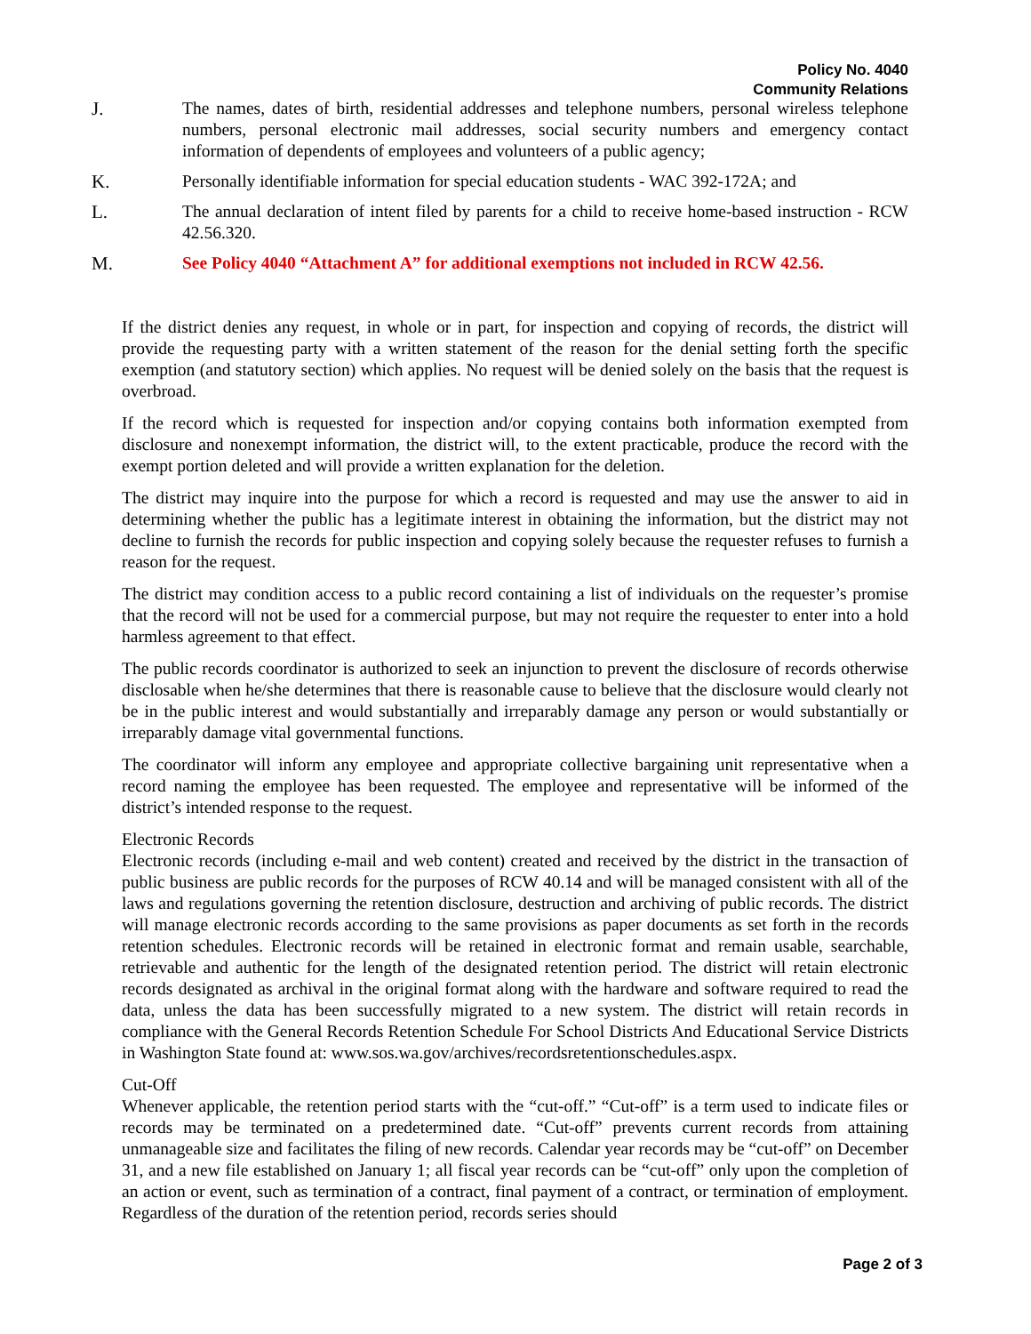Policy No. 4040
Community Relations
J. The names, dates of birth, residential addresses and telephone numbers, personal wireless telephone numbers, personal electronic mail addresses, social security numbers and emergency contact information of dependents of employees and volunteers of a public agency;
K. Personally identifiable information for special education students - WAC 392-172A; and
L. The annual declaration of intent filed by parents for a child to receive home-based instruction - RCW 42.56.320.
M. See Policy 4040 “Attachment A” for additional exemptions not included in RCW 42.56.
If the district denies any request, in whole or in part, for inspection and copying of records, the district will provide the requesting party with a written statement of the reason for the denial setting forth the specific exemption (and statutory section) which applies. No request will be denied solely on the basis that the request is overbroad.
If the record which is requested for inspection and/or copying contains both information exempted from disclosure and nonexempt information, the district will, to the extent practicable, produce the record with the exempt portion deleted and will provide a written explanation for the deletion.
The district may inquire into the purpose for which a record is requested and may use the answer to aid in determining whether the public has a legitimate interest in obtaining the information, but the district may not decline to furnish the records for public inspection and copying solely because the requester refuses to furnish a reason for the request.
The district may condition access to a public record containing a list of individuals on the requester’s promise that the record will not be used for a commercial purpose, but may not require the requester to enter into a hold harmless agreement to that effect.
The public records coordinator is authorized to seek an injunction to prevent the disclosure of records otherwise disclosable when he/she determines that there is reasonable cause to believe that the disclosure would clearly not be in the public interest and would substantially and irreparably damage any person or would substantially or irreparably damage vital governmental functions.
The coordinator will inform any employee and appropriate collective bargaining unit representative when a record naming the employee has been requested. The employee and representative will be informed of the district’s intended response to the request.
Electronic Records
Electronic records (including e-mail and web content) created and received by the district in the transaction of public business are public records for the purposes of RCW 40.14 and will be managed consistent with all of the laws and regulations governing the retention disclosure, destruction and archiving of public records. The district will manage electronic records according to the same provisions as paper documents as set forth in the records retention schedules. Electronic records will be retained in electronic format and remain usable, searchable, retrievable and authentic for the length of the designated retention period. The district will retain electronic records designated as archival in the original format along with the hardware and software required to read the data, unless the data has been successfully migrated to a new system. The district will retain records in compliance with the General Records Retention Schedule For School Districts And Educational Service Districts in Washington State found at: www.sos.wa.gov/archives/recordsretentionschedules.aspx.
Cut-Off
Whenever applicable, the retention period starts with the “cut-off.” “Cut-off” is a term used to indicate files or records may be terminated on a predetermined date. “Cut-off” prevents current records from attaining unmanageable size and facilitates the filing of new records. Calendar year records may be “cut-off” on December 31, and a new file established on January 1; all fiscal year records can be “cut-off” only upon the completion of an action or event, such as termination of a contract, final payment of a contract, or termination of employment. Regardless of the duration of the retention period, records series should
Page 2 of 3